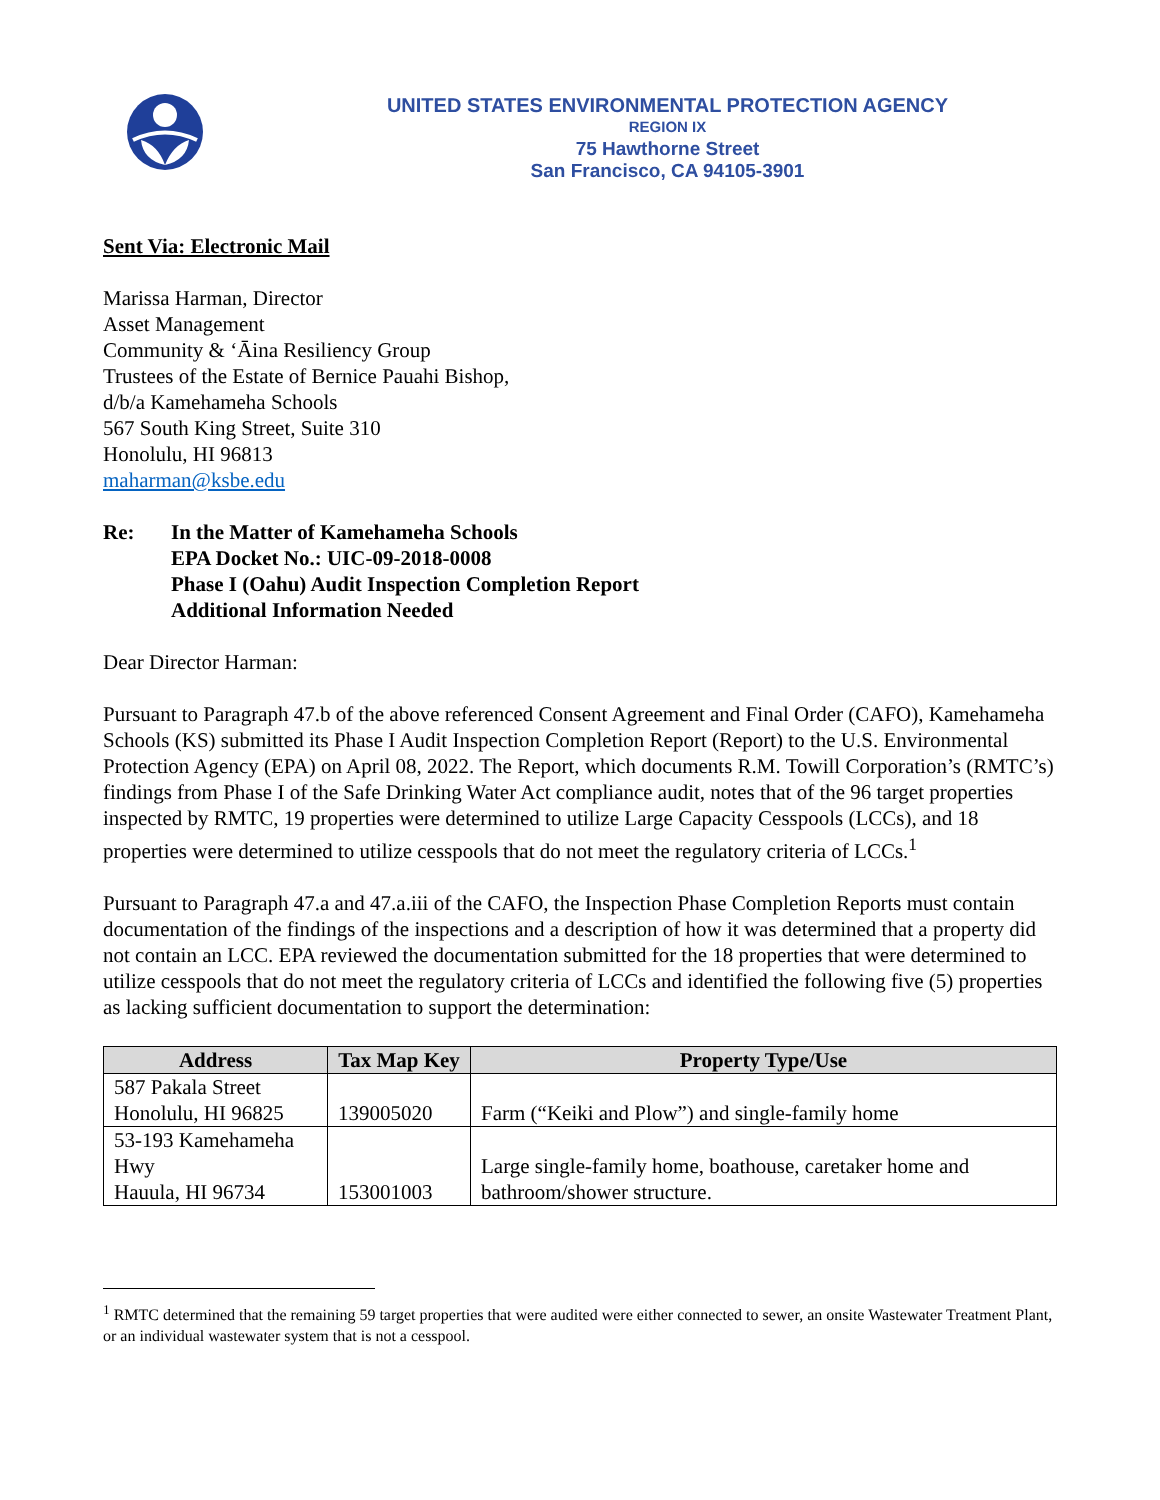UNITED STATES ENVIRONMENTAL PROTECTION AGENCY
REGION IX
75 Hawthorne Street
San Francisco, CA 94105-3901
Sent Via: Electronic Mail
Marissa Harman, Director
Asset Management
Community & ‘Āina Resiliency Group
Trustees of the Estate of Bernice Pauahi Bishop,
d/b/a Kamehameha Schools
567 South King Street, Suite 310
Honolulu, HI 96813
maharman@ksbe.edu
Re: In the Matter of Kamehameha Schools
EPA Docket No.: UIC-09-2018-0008
Phase I (Oahu) Audit Inspection Completion Report
Additional Information Needed
Dear Director Harman:
Pursuant to Paragraph 47.b of the above referenced Consent Agreement and Final Order (CAFO), Kamehameha Schools (KS) submitted its Phase I Audit Inspection Completion Report (Report) to the U.S. Environmental Protection Agency (EPA) on April 08, 2022. The Report, which documents R.M. Towill Corporation’s (RMTC’s) findings from Phase I of the Safe Drinking Water Act compliance audit, notes that of the 96 target properties inspected by RMTC, 19 properties were determined to utilize Large Capacity Cesspools (LCCs), and 18 properties were determined to utilize cesspools that do not meet the regulatory criteria of LCCs.<sup>1</sup>
Pursuant to Paragraph 47.a and 47.a.iii of the CAFO, the Inspection Phase Completion Reports must contain documentation of the findings of the inspections and a description of how it was determined that a property did not contain an LCC. EPA reviewed the documentation submitted for the 18 properties that were determined to utilize cesspools that do not meet the regulatory criteria of LCCs and identified the following five (5) properties as lacking sufficient documentation to support the determination:
| Address | Tax Map Key | Property Type/Use |
| --- | --- | --- |
| 587 Pakala Street Honolulu, HI 96825 | 139005020 | Farm (“Keiki and Plow”) and single-family home |
| 53-193 Kamehameha Hwy Hauula, HI 96734 | 153001003 | Large single-family home, boathouse, caretaker home and bathroom/shower structure. |
<sup>1</sup> RMTC determined that the remaining 59 target properties that were audited were either connected to sewer, an onsite Wastewater Treatment Plant, or an individual wastewater system that is not a cesspool.